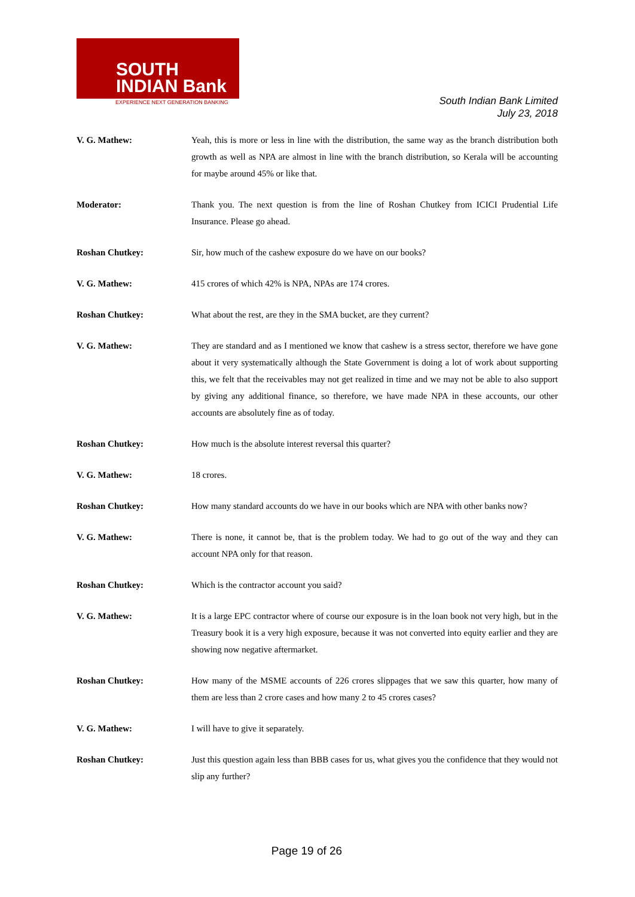SOUTH
INDIAN Bank
EXPERIENCE NEXT GENERATION BANKING
South Indian Bank Limited
July 23, 2018
V. G. Mathew: Yeah, this is more or less in line with the distribution, the same way as the branch distribution both growth as well as NPA are almost in line with the branch distribution, so Kerala will be accounting for maybe around 45% or like that.
Moderator: Thank you. The next question is from the line of Roshan Chutkey from ICICI Prudential Life Insurance. Please go ahead.
Roshan Chutkey: Sir, how much of the cashew exposure do we have on our books?
V. G. Mathew: 415 crores of which 42% is NPA, NPAs are 174 crores.
Roshan Chutkey: What about the rest, are they in the SMA bucket, are they current?
V. G. Mathew: They are standard and as I mentioned we know that cashew is a stress sector, therefore we have gone about it very systematically although the State Government is doing a lot of work about supporting this, we felt that the receivables may not get realized in time and we may not be able to also support by giving any additional finance, so therefore, we have made NPA in these accounts, our other accounts are absolutely fine as of today.
Roshan Chutkey: How much is the absolute interest reversal this quarter?
V. G. Mathew: 18 crores.
Roshan Chutkey: How many standard accounts do we have in our books which are NPA with other banks now?
V. G. Mathew: There is none, it cannot be, that is the problem today. We had to go out of the way and they can account NPA only for that reason.
Roshan Chutkey: Which is the contractor account you said?
V. G. Mathew: It is a large EPC contractor where of course our exposure is in the loan book not very high, but in the Treasury book it is a very high exposure, because it was not converted into equity earlier and they are showing now negative aftermarket.
Roshan Chutkey: How many of the MSME accounts of 226 crores slippages that we saw this quarter, how many of them are less than 2 crore cases and how many 2 to 45 crores cases?
V. G. Mathew: I will have to give it separately.
Roshan Chutkey: Just this question again less than BBB cases for us, what gives you the confidence that they would not slip any further?
Page 19 of 26